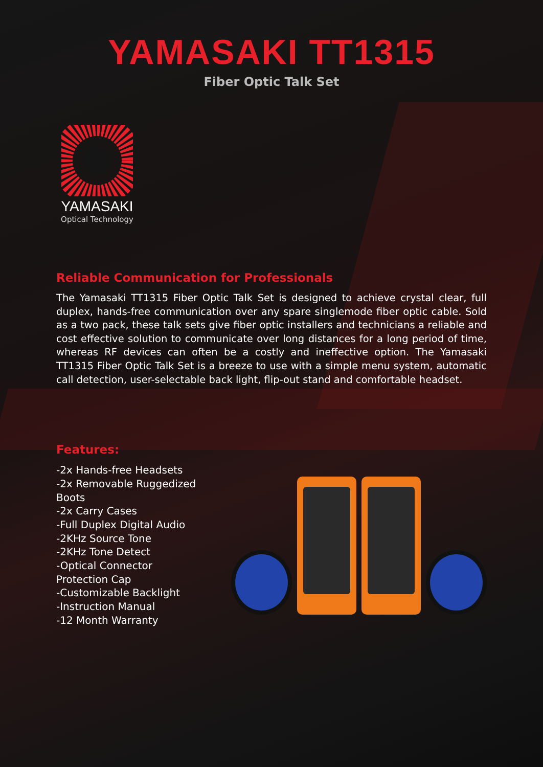YAMASAKI TT1315
Fiber Optic Talk Set
YAMASAKI
Optical Technology
Reliable Communication for Professionals
The Yamasaki TT1315 Fiber Optic Talk Set is designed to achieve crystal clear, full duplex, hands-free communication over any spare singlemode fiber optic cable. Sold as a two pack, these talk sets give fiber optic installers and technicians a reliable and cost effective solution to communicate over long distances for a long period of time, whereas RF devices can often be a costly and ineffective option. The Yamasaki TT1315 Fiber Optic Talk Set is a breeze to use with a simple menu system, automatic call detection, user-selectable back light, flip-out stand and comfortable headset.
Features:
-2x Hands-free Headsets
-2x Removable Ruggedized Boots
-2x Carry Cases
-Full Duplex Digital Audio
-2KHz Source Tone
-2KHz Tone Detect
-Optical Connector Protection Cap
-Customizable Backlight
-Instruction Manual
-12 Month Warranty